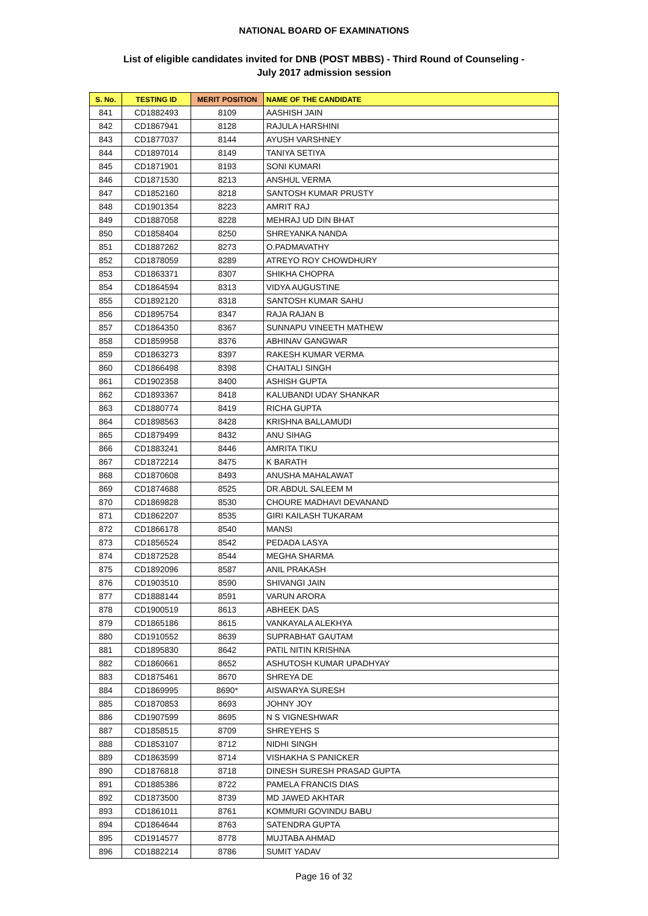NATIONAL BOARD OF EXAMINATIONS
List of eligible candidates invited for DNB (POST MBBS) - Third Round of Counseling -
July 2017 admission session
| S. No. | TESTING ID | MERIT POSITION | NAME OF THE CANDIDATE |
| --- | --- | --- | --- |
| 841 | CD1882493 | 8109 | AASHISH JAIN |
| 842 | CD1867941 | 8128 | RAJULA HARSHINI |
| 843 | CD1877037 | 8144 | AYUSH VARSHNEY |
| 844 | CD1897014 | 8149 | TANIYA SETIYA |
| 845 | CD1871901 | 8193 | SONI KUMARI |
| 846 | CD1871530 | 8213 | ANSHUL VERMA |
| 847 | CD1852160 | 8218 | SANTOSH KUMAR PRUSTY |
| 848 | CD1901354 | 8223 | AMRIT RAJ |
| 849 | CD1887058 | 8228 | MEHRAJ UD DIN BHAT |
| 850 | CD1858404 | 8250 | SHREYANKA NANDA |
| 851 | CD1887262 | 8273 | O.PADMAVATHY |
| 852 | CD1878059 | 8289 | ATREYO ROY CHOWDHURY |
| 853 | CD1863371 | 8307 | SHIKHA CHOPRA |
| 854 | CD1864594 | 8313 | VIDYA AUGUSTINE |
| 855 | CD1892120 | 8318 | SANTOSH KUMAR SAHU |
| 856 | CD1895754 | 8347 | RAJA RAJAN B |
| 857 | CD1864350 | 8367 | SUNNAPU VINEETH MATHEW |
| 858 | CD1859958 | 8376 | ABHINAV GANGWAR |
| 859 | CD1863273 | 8397 | RAKESH KUMAR VERMA |
| 860 | CD1866498 | 8398 | CHAITALI SINGH |
| 861 | CD1902358 | 8400 | ASHISH GUPTA |
| 862 | CD1893367 | 8418 | KALUBANDI UDAY SHANKAR |
| 863 | CD1880774 | 8419 | RICHA GUPTA |
| 864 | CD1898563 | 8428 | KRISHNA BALLAMUDI |
| 865 | CD1879499 | 8432 | ANU SIHAG |
| 866 | CD1883241 | 8446 | AMRITA TIKU |
| 867 | CD1872214 | 8475 | K BARATH |
| 868 | CD1870608 | 8493 | ANUSHA MAHALAWAT |
| 869 | CD1874688 | 8525 | DR.ABDUL SALEEM M |
| 870 | CD1869828 | 8530 | CHOURE MADHAVI DEVANAND |
| 871 | CD1862207 | 8535 | GIRI KAILASH TUKARAM |
| 872 | CD1866178 | 8540 | MANSI |
| 873 | CD1856524 | 8542 | PEDADA LASYA |
| 874 | CD1872528 | 8544 | MEGHA SHARMA |
| 875 | CD1892096 | 8587 | ANIL PRAKASH |
| 876 | CD1903510 | 8590 | SHIVANGI JAIN |
| 877 | CD1888144 | 8591 | VARUN ARORA |
| 878 | CD1900519 | 8613 | ABHEEK DAS |
| 879 | CD1865186 | 8615 | VANKAYALA ALEKHYA |
| 880 | CD1910552 | 8639 | SUPRABHAT GAUTAM |
| 881 | CD1895830 | 8642 | PATIL NITIN KRISHNA |
| 882 | CD1860661 | 8652 | ASHUTOSH KUMAR UPADHYAY |
| 883 | CD1875461 | 8670 | SHREYA DE |
| 884 | CD1869995 | 8690* | AISWARYA SURESH |
| 885 | CD1870853 | 8693 | JOHNY JOY |
| 886 | CD1907599 | 8695 | N S VIGNESHWAR |
| 887 | CD1858515 | 8709 | SHREYEHS S |
| 888 | CD1853107 | 8712 | NIDHI SINGH |
| 889 | CD1863599 | 8714 | VISHAKHA S PANICKER |
| 890 | CD1876818 | 8718 | DINESH SURESH PRASAD GUPTA |
| 891 | CD1885386 | 8722 | PAMELA FRANCIS DIAS |
| 892 | CD1873500 | 8739 | MD JAWED AKHTAR |
| 893 | CD1861011 | 8761 | KOMMURI GOVINDU BABU |
| 894 | CD1864644 | 8763 | SATENDRA GUPTA |
| 895 | CD1914577 | 8778 | MUJTABA AHMAD |
| 896 | CD1882214 | 8786 | SUMIT YADAV |
Page 16 of 32